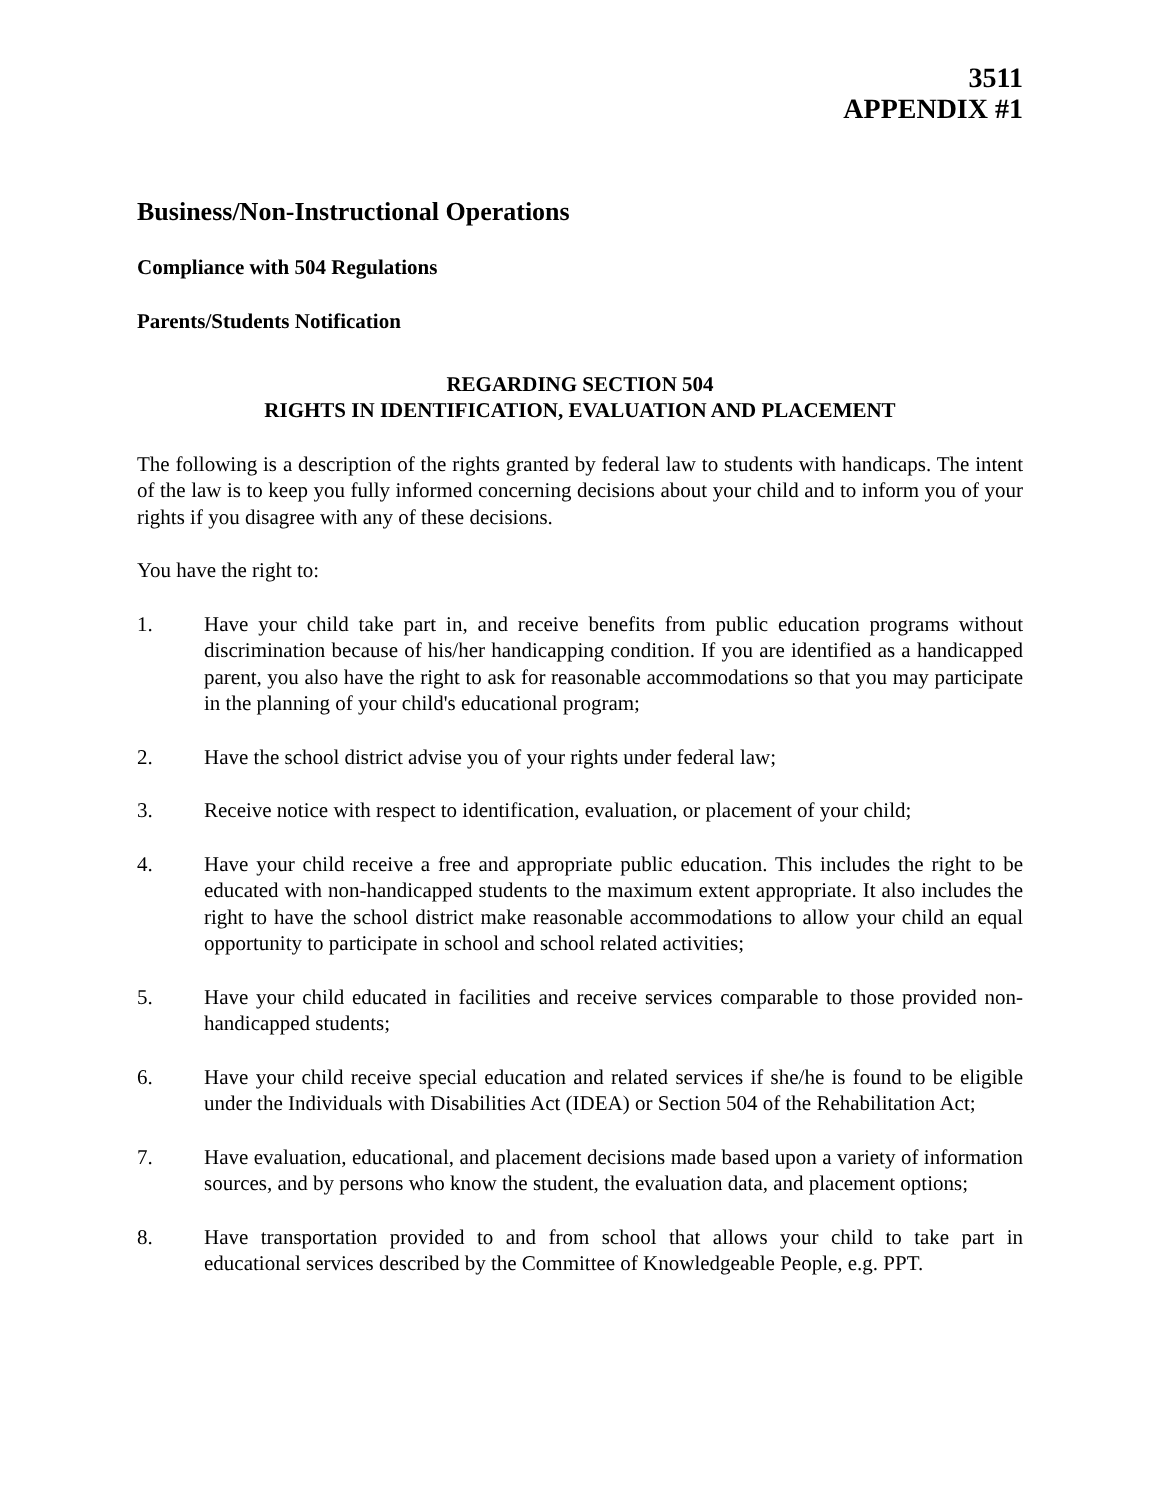3511
APPENDIX #1
Business/Non-Instructional Operations
Compliance with 504 Regulations
Parents/Students Notification
REGARDING SECTION 504
RIGHTS IN IDENTIFICATION, EVALUATION AND PLACEMENT
The following is a description of the rights granted by federal law to students with handicaps. The intent of the law is to keep you fully informed concerning decisions about your child and to inform you of your rights if you disagree with any of these decisions.
You have the right to:
1. Have your child take part in, and receive benefits from public education programs without discrimination because of his/her handicapping condition. If you are identified as a handicapped parent, you also have the right to ask for reasonable accommodations so that you may participate in the planning of your child's educational program;
2. Have the school district advise you of your rights under federal law;
3. Receive notice with respect to identification, evaluation, or placement of your child;
4. Have your child receive a free and appropriate public education. This includes the right to be educated with non-handicapped students to the maximum extent appropriate. It also includes the right to have the school district make reasonable accommodations to allow your child an equal opportunity to participate in school and school related activities;
5. Have your child educated in facilities and receive services comparable to those provided non-handicapped students;
6. Have your child receive special education and related services if she/he is found to be eligible under the Individuals with Disabilities Act (IDEA) or Section 504 of the Rehabilitation Act;
7. Have evaluation, educational, and placement decisions made based upon a variety of information sources, and by persons who know the student, the evaluation data, and placement options;
8. Have transportation provided to and from school that allows your child to take part in educational services described by the Committee of Knowledgeable People, e.g. PPT.